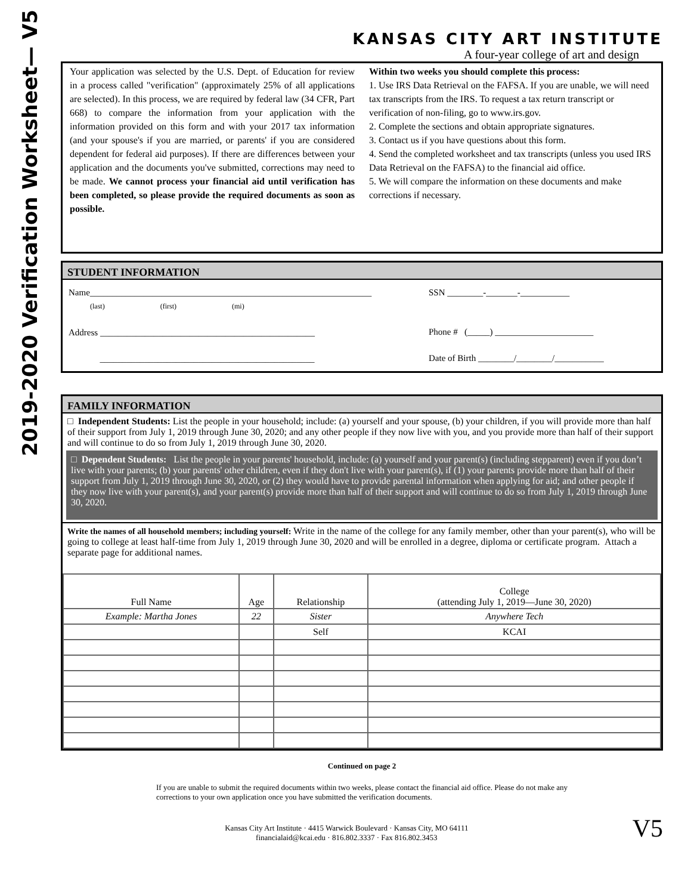2019-2020 Verification Worksheet— V5
KANSAS CITY ART INSTITUTE
A four-year college of art and design
Your application was selected by the U.S. Dept. of Education for review in a process called "verification" (approximately 25% of all applications are selected). In this process, we are required by federal law (34 CFR, Part 668) to compare the information from your application with the information provided on this form and with your 2017 tax information (and your spouse's if you are married, or parents' if you are considered dependent for federal aid purposes). If there are differences between your application and the documents you've submitted, corrections may need to be made. We cannot process your financial aid until verification has been completed, so please provide the required documents as soon as possible.
Within two weeks you should complete this process:
1. Use IRS Data Retrieval on the FAFSA. If you are unable, we will need tax transcripts from the IRS. To request a tax return transcript or verification of non-filing, go to www.irs.gov.
2. Complete the sections and obtain appropriate signatures.
3. Contact us if you have questions about this form.
4. Send the completed worksheet and tax transcripts (unless you used IRS Data Retrieval on the FAFSA) to the financial aid office.
5. We will compare the information on these documents and make corrections if necessary.
STUDENT INFORMATION
Name_______________________________________________________________
(last) (first) (mi)
Address ________________________________________________
________________________________________________
SSN ________-_______-___________
Phone # (_____) ______________________
Date of Birth ________/________/___________
FAMILY INFORMATION
□ Independent Students: List the people in your household; include: (a) yourself and your spouse, (b) your children, if you will provide more than half of their support from July 1, 2019 through June 30, 2020; and any other people if they now live with you, and you provide more than half of their support and will continue to do so from July 1, 2019 through June 30, 2020.
□ Dependent Students: List the people in your parents' household, include: (a) yourself and your parent(s) (including stepparent) even if you don’t live with your parents; (b) your parents' other children, even if they don't live with your parent(s), if (1) your parents provide more than half of their support from July 1, 2019 through June 30, 2020, or (2) they would have to provide parental information when applying for aid; and other people if they now live with your parent(s), and your parent(s) provide more than half of their support and will continue to do so from July 1, 2019 through June 30, 2020.
Write the names of all household members; including yourself: Write in the name of the college for any family member, other than your parent(s), who will be going to college at least half-time from July 1, 2019 through June 30, 2020 and will be enrolled in a degree, diploma or certificate program. Attach a separate page for additional names.
| Full Name | Age | Relationship | College (attending July 1, 2019—June 30, 2020) |
| --- | --- | --- | --- |
| Example: Martha Jones | 22 | Sister | Anywhere Tech |
| | | Self | KCAI |
Continued on page 2
If you are unable to submit the required documents within two weeks, please contact the financial aid office. Please do not make any corrections to your own application once you have submitted the verification documents.
Kansas City Art Institute · 4415 Warwick Boulevard · Kansas City, MO 64111
financialaid@kcai.edu · 816.802.3337 · Fax 816.802.3453
V5